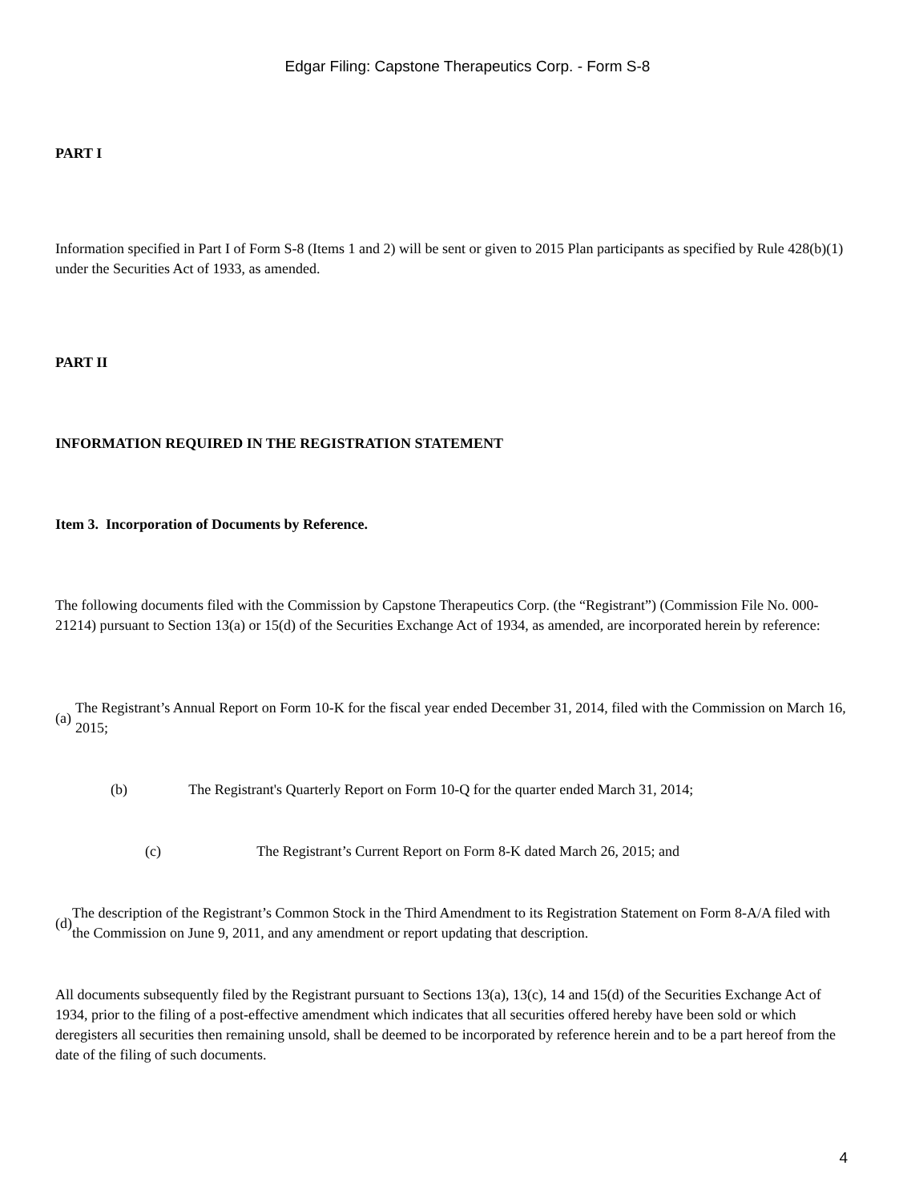Edgar Filing: Capstone Therapeutics Corp. - Form S-8
PART I
Information specified in Part I of Form S-8 (Items 1 and 2) will be sent or given to 2015 Plan participants as specified by Rule 428(b)(1) under the Securities Act of 1933, as amended.
PART II
INFORMATION REQUIRED IN THE REGISTRATION STATEMENT
Item 3. Incorporation of Documents by Reference.
The following documents filed with the Commission by Capstone Therapeutics Corp. (the “Registrant”) (Commission File No. 000-21214) pursuant to Section 13(a) or 15(d) of the Securities Exchange Act of 1934, as amended, are incorporated herein by reference:
(a) The Registrant’s Annual Report on Form 10-K for the fiscal year ended December 31, 2014, filed with the Commission on March 16, 2015;
(b) The Registrant's Quarterly Report on Form 10-Q for the quarter ended March 31, 2014;
(c) The Registrant’s Current Report on Form 8-K dated March 26, 2015; and
(d) The description of the Registrant’s Common Stock in the Third Amendment to its Registration Statement on Form 8-A/A filed with the Commission on June 9, 2011, and any amendment or report updating that description.
All documents subsequently filed by the Registrant pursuant to Sections 13(a), 13(c), 14 and 15(d) of the Securities Exchange Act of 1934, prior to the filing of a post-effective amendment which indicates that all securities offered hereby have been sold or which deregisters all securities then remaining unsold, shall be deemed to be incorporated by reference herein and to be a part hereof from the date of the filing of such documents.
4